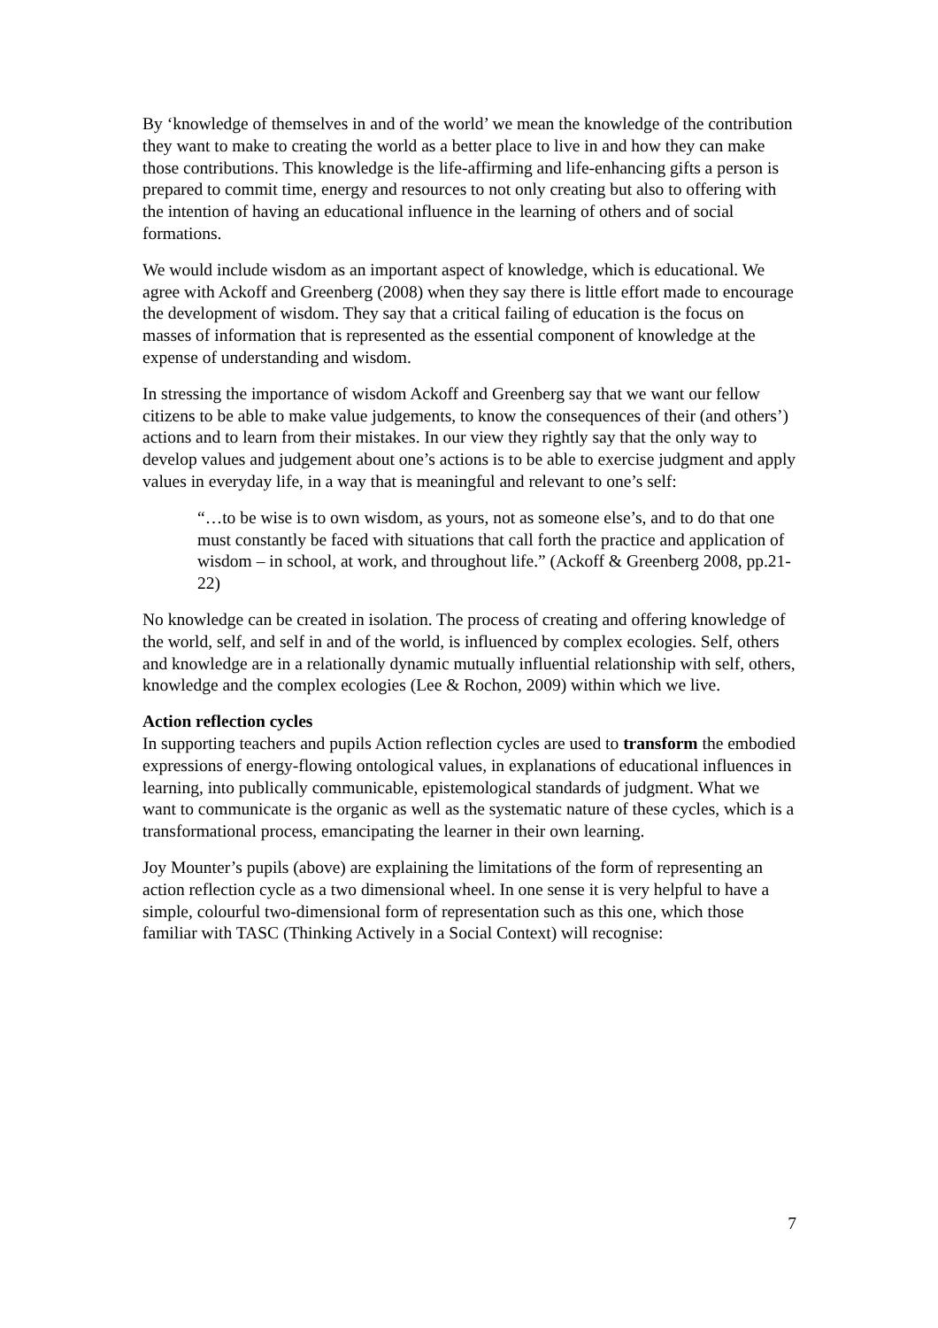By ‘knowledge of themselves in and of the world’ we mean the knowledge of the contribution they want to make to creating the world as a better place to live in and how they can make those contributions. This knowledge is the life-affirming and life-enhancing gifts a person is prepared to commit time, energy and resources to not only creating but also to offering with the intention of having an educational influence in the learning of others and of social formations.
We would include wisdom as an important aspect of knowledge, which is educational. We agree with Ackoff and Greenberg (2008) when they say there is little effort made to encourage the development of wisdom. They say that a critical failing of education is the focus on masses of information that is represented as the essential component of knowledge at the expense of understanding and wisdom.
In stressing the importance of wisdom Ackoff and Greenberg say that we want our fellow citizens to be able to make value judgements, to know the consequences of their (and others’) actions and to learn from their mistakes. In our view they rightly say that the only way to develop values and judgement about one’s actions is to be able to exercise judgment and apply values in everyday life, in a way that is meaningful and relevant to one’s self:
“…to be wise is to own wisdom, as yours, not as someone else’s, and to do that one must constantly be faced with situations that call forth the practice and application of wisdom – in school, at work, and throughout life.” (Ackoff & Greenberg 2008, pp.21-22)
No knowledge can be created in isolation. The process of creating and offering knowledge of the world, self, and self in and of the world, is influenced by complex ecologies. Self, others and knowledge are in a relationally dynamic mutually influential relationship with self, others, knowledge and the complex ecologies (Lee & Rochon, 2009) within which we live.
Action reflection cycles
In supporting teachers and pupils Action reflection cycles are used to transform the embodied expressions of energy-flowing ontological values, in explanations of educational influences in learning, into publically communicable, epistemological standards of judgment. What we want to communicate is the organic as well as the systematic nature of these cycles, which is a transformational process, emancipating the learner in their own learning.
Joy Mounter’s pupils (above) are explaining the limitations of the form of representing an action reflection cycle as a two dimensional wheel. In one sense it is very helpful to have a simple, colourful two-dimensional form of representation such as this one, which those familiar with TASC (Thinking Actively in a Social Context) will recognise:
7